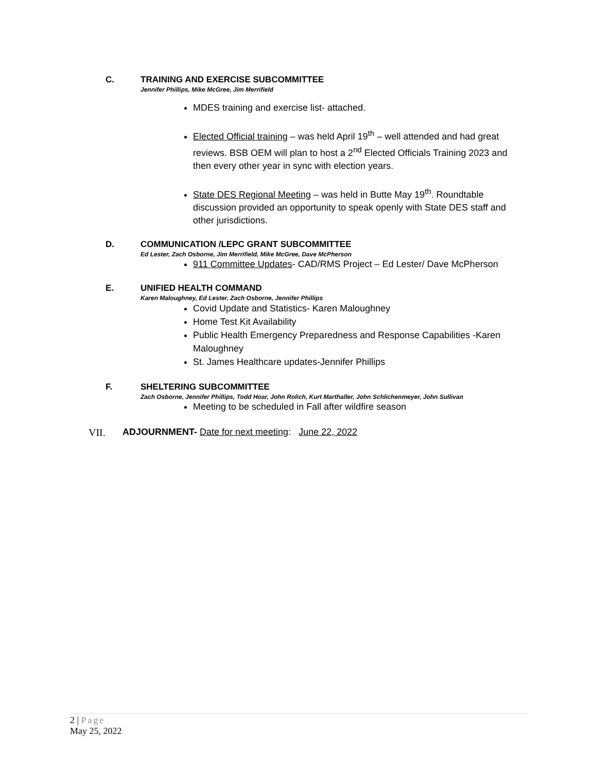C. TRAINING AND EXERCISE SUBCOMMITTEE
Jennifer Phillips, Mike McGree, Jim Merrifield
MDES training and exercise list- attached.
Elected Official training – was held April 19<sup>th</sup> – well attended and had great reviews. BSB OEM will plan to host a 2<sup>nd</sup> Elected Officials Training 2023 and then every other year in sync with election years.
State DES Regional Meeting – was held in Butte May 19<sup>th</sup>. Roundtable discussion provided an opportunity to speak openly with State DES staff and other jurisdictions.
D. COMMUNICATION /LEPC GRANT SUBCOMMITTEE
Ed Lester, Zach Osborne, Jim Merrifield, Mike McGree, Dave McPherson
911 Committee Updates- CAD/RMS Project – Ed Lester/ Dave McPherson
E. UNIFIED HEALTH COMMAND
Karen Maloughney, Ed Lester, Zach Osborne, Jennifer Phillips
Covid Update and Statistics- Karen Maloughney
Home Test Kit Availability
Public Health Emergency Preparedness and Response Capabilities -Karen Maloughney
St. James Healthcare updates-Jennifer Phillips
F. SHELTERING SUBCOMMITTEE
Zach Osborne, Jennifer Phillips, Todd Hoar, John Rolich, Kurt Marthaller, John Schlichenmeyer, John Sullivan
Meeting to be scheduled in Fall after wildfire season
VII. ADJOURNMENT- Date for next meeting: June 22, 2022
2 | Page
May 25, 2022